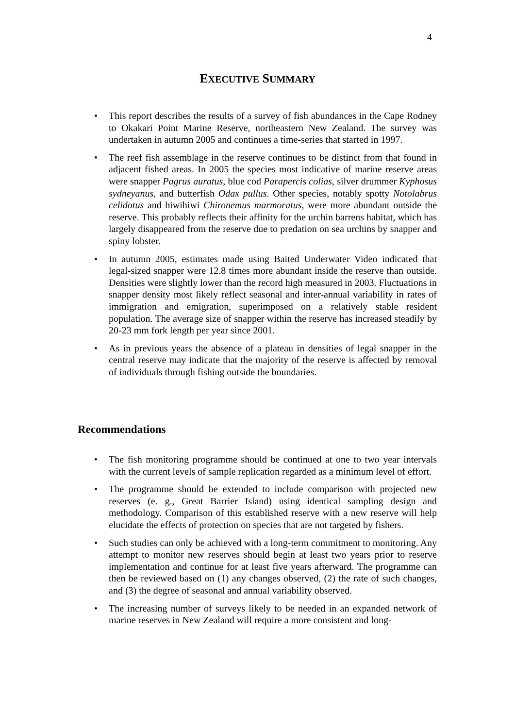4
EXECUTIVE SUMMARY
• This report describes the results of a survey of fish abundances in the Cape Rodney to Okakari Point Marine Reserve, northeastern New Zealand. The survey was undertaken in autumn 2005 and continues a time-series that started in 1997.
• The reef fish assemblage in the reserve continues to be distinct from that found in adjacent fished areas. In 2005 the species most indicative of marine reserve areas were snapper Pagrus auratus, blue cod Parapercis colias, silver drummer Kyphosus sydneyanus, and butterfish Odax pullus. Other species, notably spotty Notolabrus celidotus and hiwihiwi Chironemus marmoratus, were more abundant outside the reserve. This probably reflects their affinity for the urchin barrens habitat, which has largely disappeared from the reserve due to predation on sea urchins by snapper and spiny lobster.
• In autumn 2005, estimates made using Baited Underwater Video indicated that legal-sized snapper were 12.8 times more abundant inside the reserve than outside. Densities were slightly lower than the record high measured in 2003. Fluctuations in snapper density most likely reflect seasonal and inter-annual variability in rates of immigration and emigration, superimposed on a relatively stable resident population. The average size of snapper within the reserve has increased steadily by 20-23 mm fork length per year since 2001.
• As in previous years the absence of a plateau in densities of legal snapper in the central reserve may indicate that the majority of the reserve is affected by removal of individuals through fishing outside the boundaries.
Recommendations
• The fish monitoring programme should be continued at one to two year intervals with the current levels of sample replication regarded as a minimum level of effort.
• The programme should be extended to include comparison with projected new reserves (e. g., Great Barrier Island) using identical sampling design and methodology. Comparison of this established reserve with a new reserve will help elucidate the effects of protection on species that are not targeted by fishers.
• Such studies can only be achieved with a long-term commitment to monitoring. Any attempt to monitor new reserves should begin at least two years prior to reserve implementation and continue for at least five years afterward. The programme can then be reviewed based on (1) any changes observed, (2) the rate of such changes, and (3) the degree of seasonal and annual variability observed.
• The increasing number of surveys likely to be needed in an expanded network of marine reserves in New Zealand will require a more consistent and long-